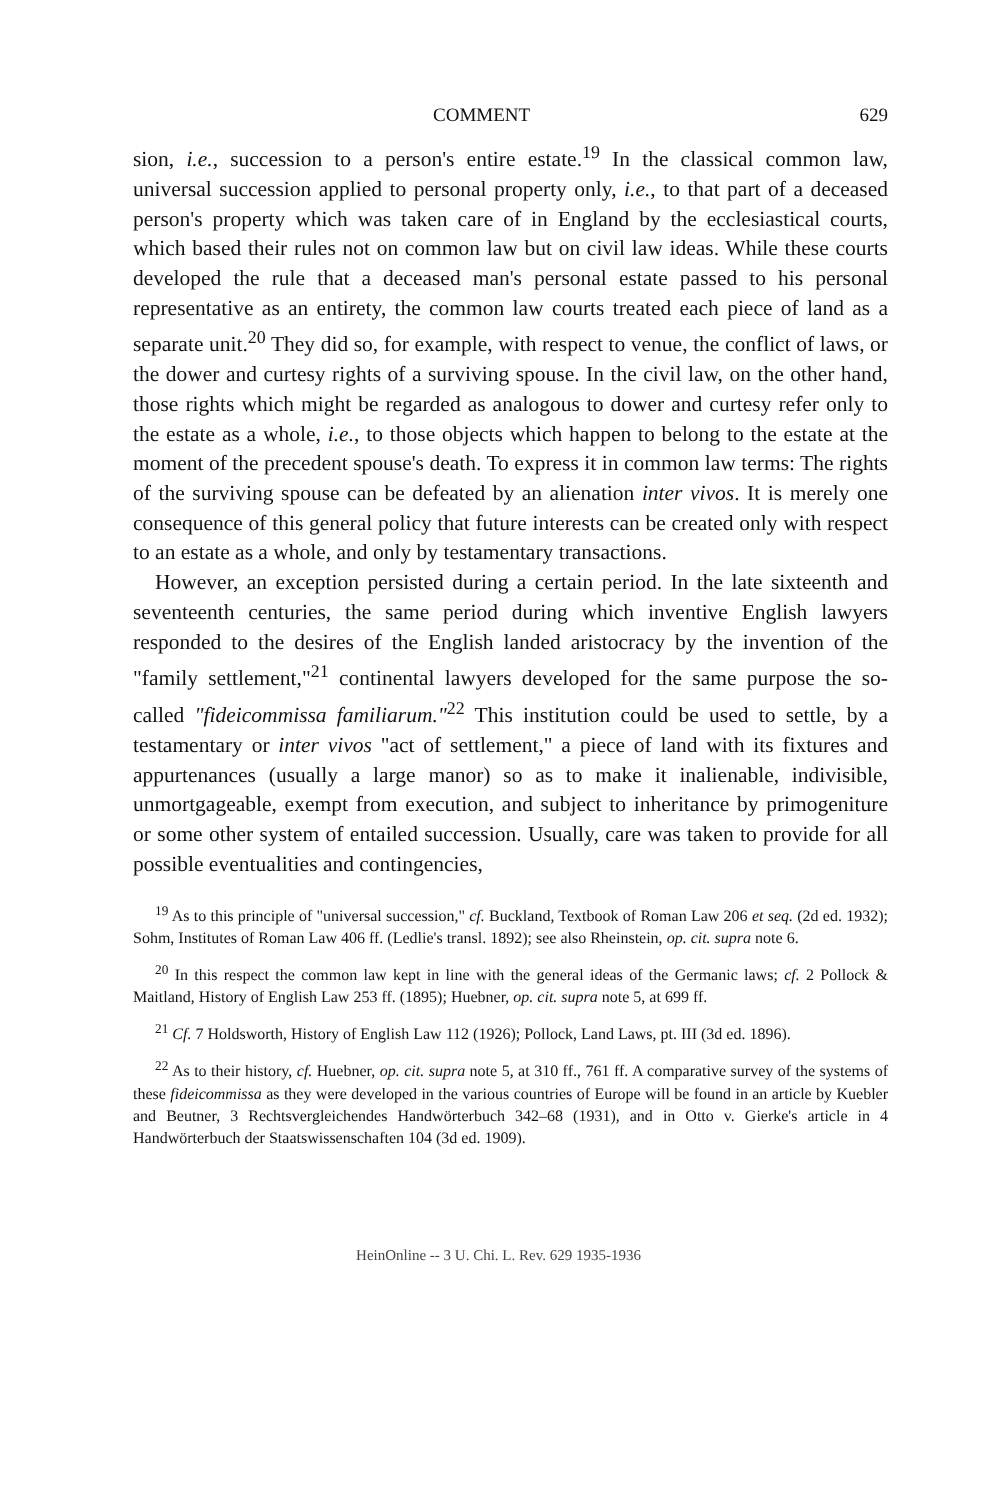COMMENT 629
sion, i.e., succession to a person's entire estate.<sup>19</sup> In the classical common law, universal succession applied to personal property only, i.e., to that part of a deceased person's property which was taken care of in England by the ecclesiastical courts, which based their rules not on common law but on civil law ideas. While these courts developed the rule that a deceased man's personal estate passed to his personal representative as an entirety, the common law courts treated each piece of land as a separate unit.<sup>20</sup> They did so, for example, with respect to venue, the conflict of laws, or the dower and curtesy rights of a surviving spouse. In the civil law, on the other hand, those rights which might be regarded as analogous to dower and curtesy refer only to the estate as a whole, i.e., to those objects which happen to belong to the estate at the moment of the precedent spouse's death. To express it in common law terms: The rights of the surviving spouse can be defeated by an alienation inter vivos. It is merely one consequence of this general policy that future interests can be created only with respect to an estate as a whole, and only by testamentary transactions.
However, an exception persisted during a certain period. In the late sixteenth and seventeenth centuries, the same period during which inventive English lawyers responded to the desires of the English landed aristocracy by the invention of the "family settlement,"<sup>21</sup> continental lawyers developed for the same purpose the so-called "fideicommissa familiarum."<sup>22</sup> This institution could be used to settle, by a testamentary or inter vivos "act of settlement," a piece of land with its fixtures and appurtenances (usually a large manor) so as to make it inalienable, indivisible, unmortgageable, exempt from execution, and subject to inheritance by primogeniture or some other system of entailed succession. Usually, care was taken to provide for all possible eventualities and contingencies,
<sup>19</sup> As to this principle of "universal succession," cf. Buckland, Textbook of Roman Law 206 et seq. (2d ed. 1932); Sohm, Institutes of Roman Law 406 ff. (Ledlie's transl. 1892); see also Rheinstein, op. cit. supra note 6.
<sup>20</sup> In this respect the common law kept in line with the general ideas of the Germanic laws; cf. 2 Pollock & Maitland, History of English Law 253 ff. (1895); Huebner, op. cit. supra note 5, at 699 ff.
<sup>21</sup> Cf. 7 Holdsworth, History of English Law 112 (1926); Pollock, Land Laws, pt. III (3d ed. 1896).
<sup>22</sup> As to their history, cf. Huebner, op. cit. supra note 5, at 310 ff., 761 ff. A comparative survey of the systems of these fideicommissa as they were developed in the various countries of Europe will be found in an article by Kuebler and Beutner, 3 Rechtsvergleichendes Handwörterbuch 342–68 (1931), and in Otto v. Gierke's article in 4 Handwörterbuch der Staatswissenschaften 104 (3d ed. 1909).
HeinOnline -- 3 U. Chi. L. Rev. 629 1935-1936